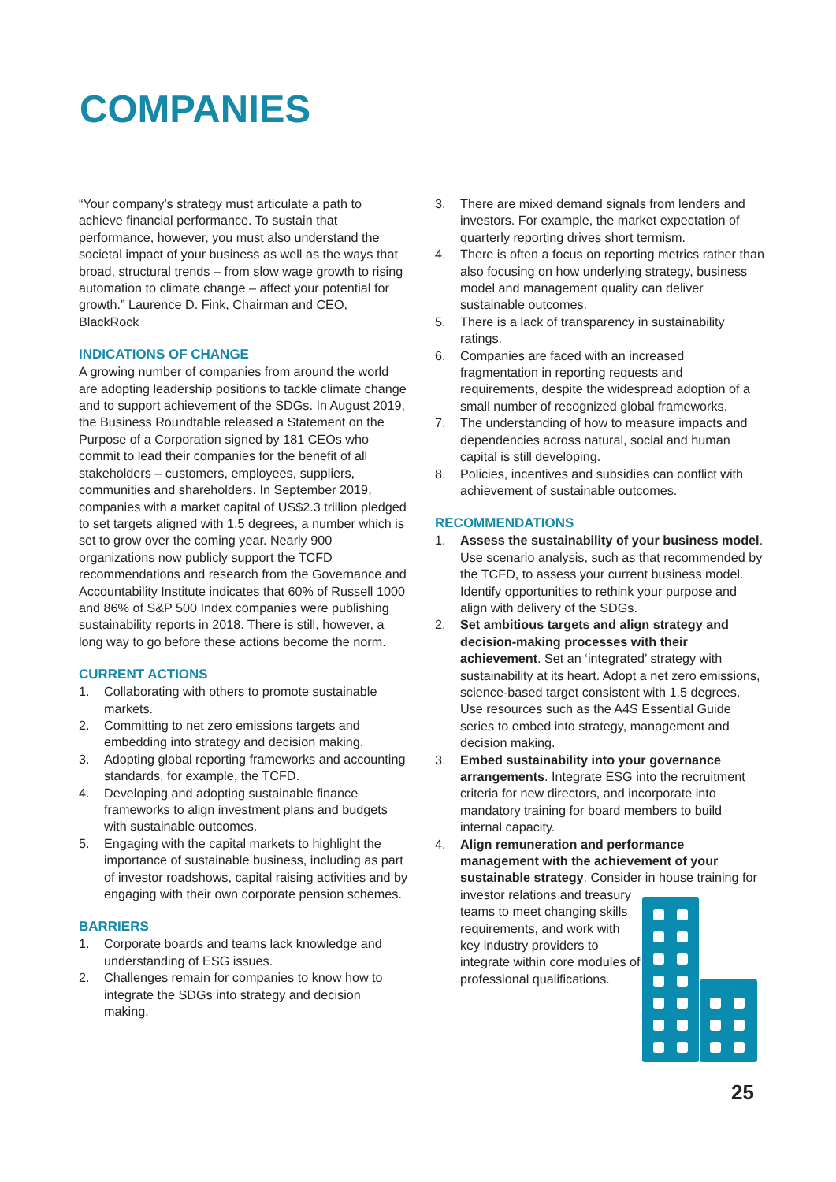COMPANIES
“Your company’s strategy must articulate a path to achieve financial performance. To sustain that performance, however, you must also understand the societal impact of your business as well as the ways that broad, structural trends – from slow wage growth to rising automation to climate change – affect your potential for growth.” Laurence D. Fink, Chairman and CEO, BlackRock
INDICATIONS OF CHANGE
A growing number of companies from around the world are adopting leadership positions to tackle climate change and to support achievement of the SDGs. In August 2019, the Business Roundtable released a Statement on the Purpose of a Corporation signed by 181 CEOs who commit to lead their companies for the benefit of all stakeholders – customers, employees, suppliers, communities and shareholders. In September 2019, companies with a market capital of US$2.3 trillion pledged to set targets aligned with 1.5 degrees, a number which is set to grow over the coming year. Nearly 900 organizations now publicly support the TCFD recommendations and research from the Governance and Accountability Institute indicates that 60% of Russell 1000 and 86% of S&P 500 Index companies were publishing sustainability reports in 2018. There is still, however, a long way to go before these actions become the norm.
CURRENT ACTIONS
1. Collaborating with others to promote sustainable markets.
2. Committing to net zero emissions targets and embedding into strategy and decision making.
3. Adopting global reporting frameworks and accounting standards, for example, the TCFD.
4. Developing and adopting sustainable finance frameworks to align investment plans and budgets with sustainable outcomes.
5. Engaging with the capital markets to highlight the importance of sustainable business, including as part of investor roadshows, capital raising activities and by engaging with their own corporate pension schemes.
BARRIERS
1. Corporate boards and teams lack knowledge and understanding of ESG issues.
2. Challenges remain for companies to know how to integrate the SDGs into strategy and decision making.
3. There are mixed demand signals from lenders and investors. For example, the market expectation of quarterly reporting drives short termism.
4. There is often a focus on reporting metrics rather than also focusing on how underlying strategy, business model and management quality can deliver sustainable outcomes.
5. There is a lack of transparency in sustainability ratings.
6. Companies are faced with an increased fragmentation in reporting requests and requirements, despite the widespread adoption of a small number of recognized global frameworks.
7. The understanding of how to measure impacts and dependencies across natural, social and human capital is still developing.
8. Policies, incentives and subsidies can conflict with achievement of sustainable outcomes.
RECOMMENDATIONS
1. Assess the sustainability of your business model. Use scenario analysis, such as that recommended by the TCFD, to assess your current business model. Identify opportunities to rethink your purpose and align with delivery of the SDGs.
2. Set ambitious targets and align strategy and decision-making processes with their achievement. Set an ‘integrated’ strategy with sustainability at its heart. Adopt a net zero emissions, science-based target consistent with 1.5 degrees. Use resources such as the A4S Essential Guide series to embed into strategy, management and decision making.
3. Embed sustainability into your governance arrangements. Integrate ESG into the recruitment criteria for new directors, and incorporate into mandatory training for board members to build internal capacity.
4. Align remuneration and performance management with the achievement of your sustainable strategy. Consider in house training for
investor relations and treasury teams to meet changing skills requirements, and work with key industry providers to integrate within core modules of professional qualifications.
25